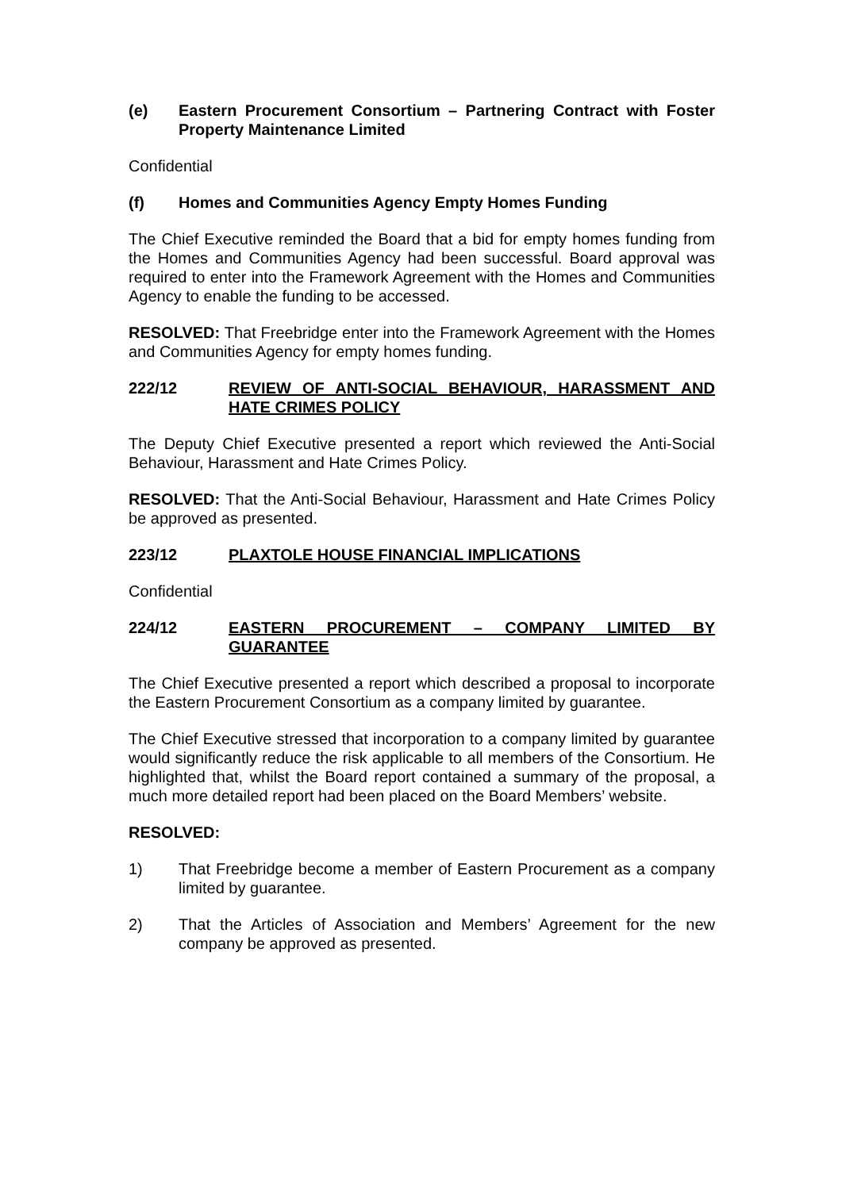(e) Eastern Procurement Consortium – Partnering Contract with Foster Property Maintenance Limited
Confidential
(f) Homes and Communities Agency Empty Homes Funding
The Chief Executive reminded the Board that a bid for empty homes funding from the Homes and Communities Agency had been successful. Board approval was required to enter into the Framework Agreement with the Homes and Communities Agency to enable the funding to be accessed.
RESOLVED: That Freebridge enter into the Framework Agreement with the Homes and Communities Agency for empty homes funding.
222/12 REVIEW OF ANTI-SOCIAL BEHAVIOUR, HARASSMENT AND HATE CRIMES POLICY
The Deputy Chief Executive presented a report which reviewed the Anti-Social Behaviour, Harassment and Hate Crimes Policy.
RESOLVED: That the Anti-Social Behaviour, Harassment and Hate Crimes Policy be approved as presented.
223/12 PLAXTOLE HOUSE FINANCIAL IMPLICATIONS
Confidential
224/12 EASTERN PROCUREMENT – COMPANY LIMITED BY GUARANTEE
The Chief Executive presented a report which described a proposal to incorporate the Eastern Procurement Consortium as a company limited by guarantee.
The Chief Executive stressed that incorporation to a company limited by guarantee would significantly reduce the risk applicable to all members of the Consortium. He highlighted that, whilst the Board report contained a summary of the proposal, a much more detailed report had been placed on the Board Members’ website.
RESOLVED:
1) That Freebridge become a member of Eastern Procurement as a company limited by guarantee.
2) That the Articles of Association and Members’ Agreement for the new company be approved as presented.